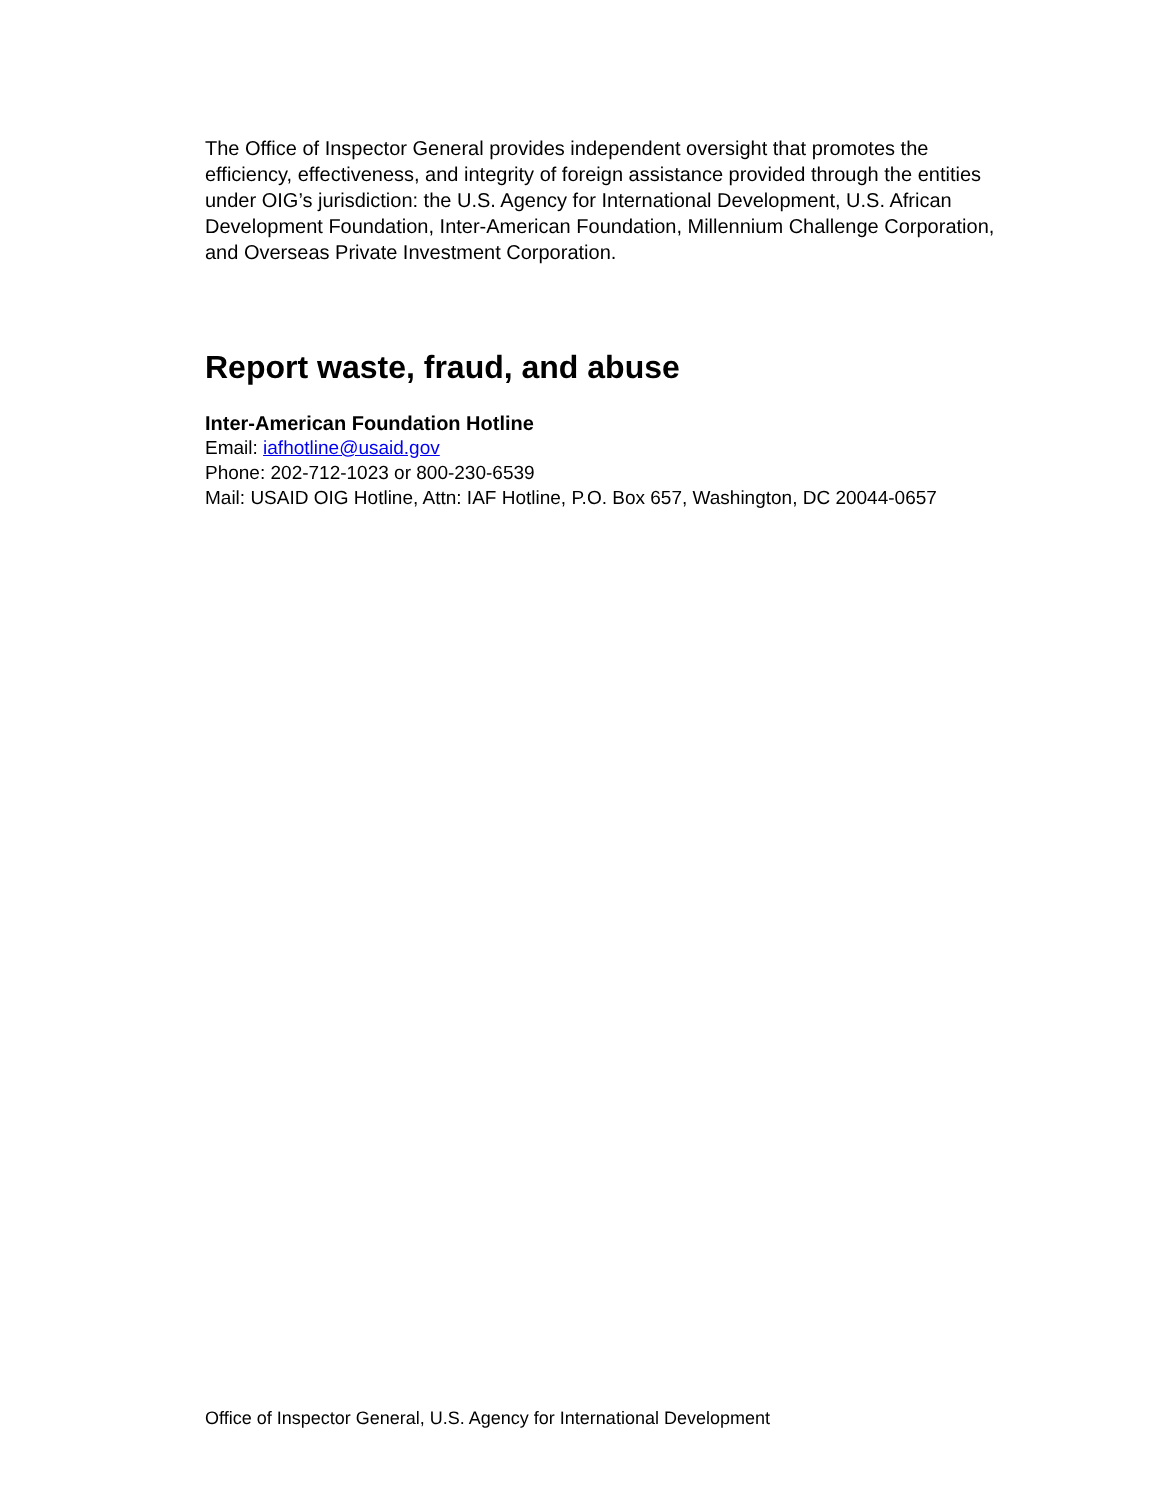The Office of Inspector General provides independent oversight that promotes the efficiency, effectiveness, and integrity of foreign assistance provided through the entities under OIG’s jurisdiction: the U.S. Agency for International Development, U.S. African Development Foundation, Inter-American Foundation, Millennium Challenge Corporation, and Overseas Private Investment Corporation.
Report waste, fraud, and abuse
Inter-American Foundation Hotline
Email: iafhotline@usaid.gov
Phone: 202-712-1023 or 800-230-6539
Mail: USAID OIG Hotline, Attn: IAF Hotline, P.O. Box 657, Washington, DC 20044-0657
Office of Inspector General, U.S. Agency for International Development